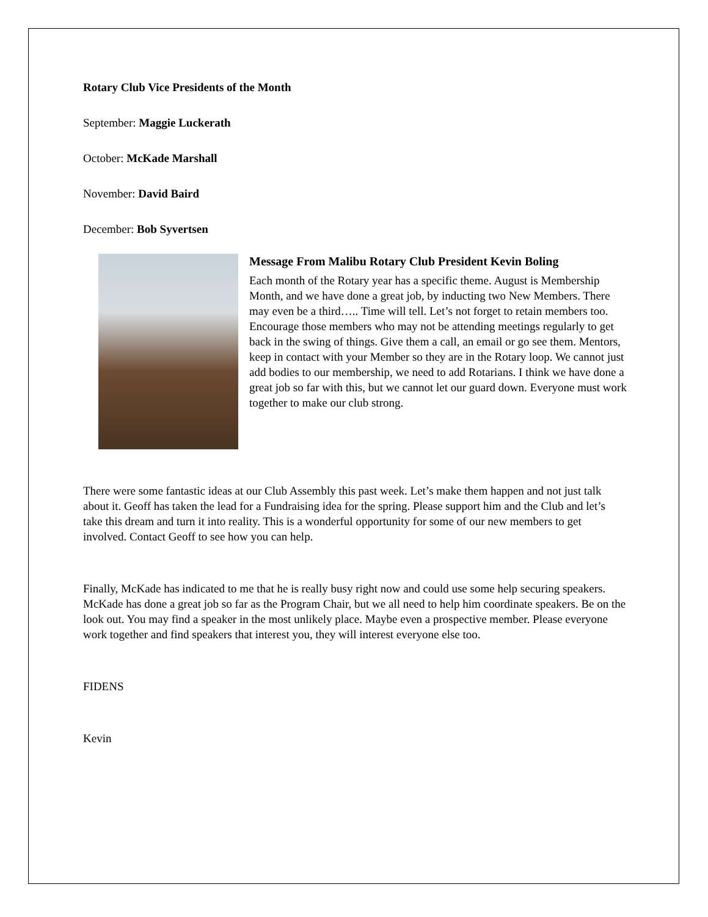Rotary Club Vice Presidents of the Month
September: Maggie Luckerath
October: McKade Marshall
November: David Baird
December: Bob Syvertsen
Message From Malibu Rotary Club President Kevin Boling
Each month of the Rotary year has a specific theme. August is Membership Month, and we have done a great job, by inducting two New Members. There may even be a third….. Time will tell. Let’s not forget to retain members too. Encourage those members who may not be attending meetings regularly to get back in the swing of things. Give them a call, an email or go see them. Mentors, keep in contact with your Member so they are in the Rotary loop. We cannot just add bodies to our membership, we need to add Rotarians. I think we have done a great job so far with this, but we cannot let our guard down. Everyone must work together to make our club strong.
There were some fantastic ideas at our Club Assembly this past week. Let’s make them happen and not just talk about it. Geoff has taken the lead for a Fundraising idea for the spring. Please support him and the Club and let’s take this dream and turn it into reality. This is a wonderful opportunity for some of our new members to get involved. Contact Geoff to see how you can help.
Finally, McKade has indicated to me that he is really busy right now and could use some help securing speakers. McKade has done a great job so far as the Program Chair, but we all need to help him coordinate speakers. Be on the look out. You may find a speaker in the most unlikely place. Maybe even a prospective member. Please everyone work together and find speakers that interest you, they will interest everyone else too.
FIDENS
Kevin